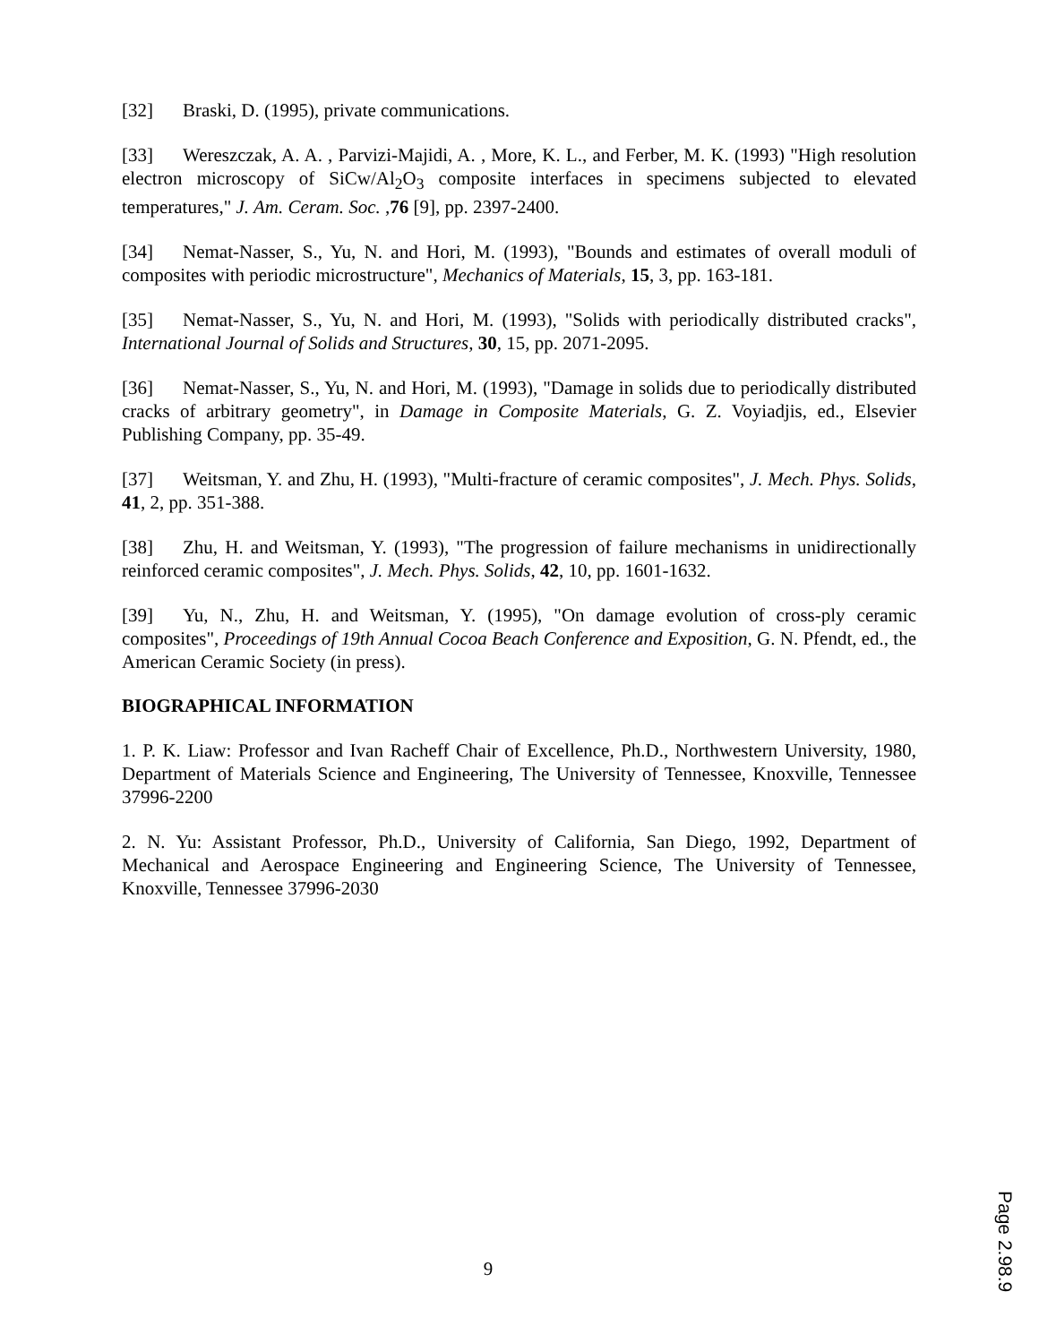[32] Braski, D. (1995), private communications.
[33] Wereszczak, A. A. , Parvizi-Majidi, A. , More, K. L., and Ferber, M. K. (1993) "High resolution electron microscopy of SiCw/Al<sub>2</sub>O<sub>3</sub> composite interfaces in specimens subjected to elevated temperatures," J. Am. Ceram. Soc. ,76 [9], pp. 2397-2400.
[34] Nemat-Nasser, S., Yu, N. and Hori, M. (1993), "Bounds and estimates of overall moduli of composites with periodic microstructure", Mechanics of Materials, 15, 3, pp. 163-181.
[35] Nemat-Nasser, S., Yu, N. and Hori, M. (1993), "Solids with periodically distributed cracks", International Journal of Solids and Structures, 30, 15, pp. 2071-2095.
[36] Nemat-Nasser, S., Yu, N. and Hori, M. (1993), "Damage in solids due to periodically distributed cracks of arbitrary geometry", in Damage in Composite Materials, G. Z. Voyiadjis, ed., Elsevier Publishing Company, pp. 35-49.
[37] Weitsman, Y. and Zhu, H. (1993), "Multi-fracture of ceramic composites", J. Mech. Phys. Solids, 41, 2, pp. 351-388.
[38] Zhu, H. and Weitsman, Y. (1993), "The progression of failure mechanisms in unidirectionally reinforced ceramic composites", J. Mech. Phys. Solids, 42, 10, pp. 1601-1632.
[39] Yu, N., Zhu, H. and Weitsman, Y. (1995), "On damage evolution of cross-ply ceramic composites", Proceedings of 19th Annual Cocoa Beach Conference and Exposition, G. N. Pfendt, ed., the American Ceramic Society (in press).
BIOGRAPHICAL INFORMATION
1. P. K. Liaw: Professor and Ivan Racheff Chair of Excellence, Ph.D., Northwestern University, 1980, Department of Materials Science and Engineering, The University of Tennessee, Knoxville, Tennessee 37996-2200
2. N. Yu: Assistant Professor, Ph.D., University of California, San Diego, 1992, Department of Mechanical and Aerospace Engineering and Engineering Science, The University of Tennessee, Knoxville, Tennessee 37996-2030
9
Page 2.98.9